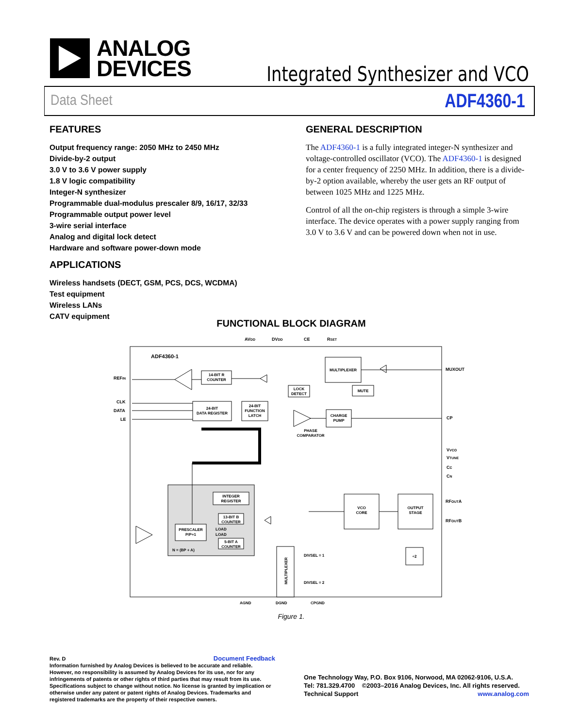ANALOG
DEVICES
Integrated Synthesizer and VCO
Data Sheet ADF4360-1
FEATURES
Output frequency range: 2050 MHz to 2450 MHz
Divide-by-2 output
3.0 V to 3.6 V power supply
1.8 V logic compatibility
Integer-N synthesizer
Programmable dual-modulus prescaler 8/9, 16/17, 32/33
Programmable output power level
3-wire serial interface
Analog and digital lock detect
Hardware and software power-down mode
APPLICATIONS
Wireless handsets (DECT, GSM, PCS, DCS, WCDMA)
Test equipment
Wireless LANs
CATV equipment
GENERAL DESCRIPTION
The ADF4360-1 is a fully integrated integer-N synthesizer and voltage-controlled oscillator (VCO). The ADF4360-1 is designed for a center frequency of 2250 MHz. In addition, there is a divide-by-2 option available, whereby the user gets an RF output of between 1025 MHz and 1225 MHz.
Control of all the on-chip registers is through a simple 3-wire interface. The device operates with a power supply ranging from 3.0 V to 3.6 V and can be powered down when not in use.
FUNCTIONAL BLOCK DIAGRAM
AVDD
DVDD
CE
RSET
ADF4360-1
REFIN
CLK
DATA
LE
14-BIT R
COUNTER
24-BIT
DATA REGISTER
24-BIT
FUNCTION
LATCH
MULTIPLEXER
LOCK
DETECT
MUTE
CHARGE
PUMP
PHASE
COMPARATOR
MUXOUT
CP
VVCO
VTUNE
CC
CN
RFOUTA
RFOUTB
INTEGER
REGISTER
13-BIT B
COUNTER
5-BIT A
COUNTER
LOAD
LOAD
PRESCALER
P/P+1
N = (BP + A)
VCO
CORE
OUTPUT
STAGE
÷2
MULTIPLEXER
DIVSEL = 1
DIVSEL = 2
AGND
DGND
CPGND
Figure 1.
Rev. D Document Feedback
Information furnished by Analog Devices is believed to be accurate and reliable. However, no responsibility is assumed by Analog Devices for its use, nor for any infringements of patents or other rights of third parties that may result from its use. Specifications subject to change without notice. No license is granted by implication or otherwise under any patent or patent rights of Analog Devices. Trademarks and registered trademarks are the property of their respective owners.
One Technology Way, P.O. Box 9106, Norwood, MA 02062-9106, U.S.A.
Tel: 781.329.4700 ©2003–2016 Analog Devices, Inc. All rights reserved.
Technical Support www.analog.com